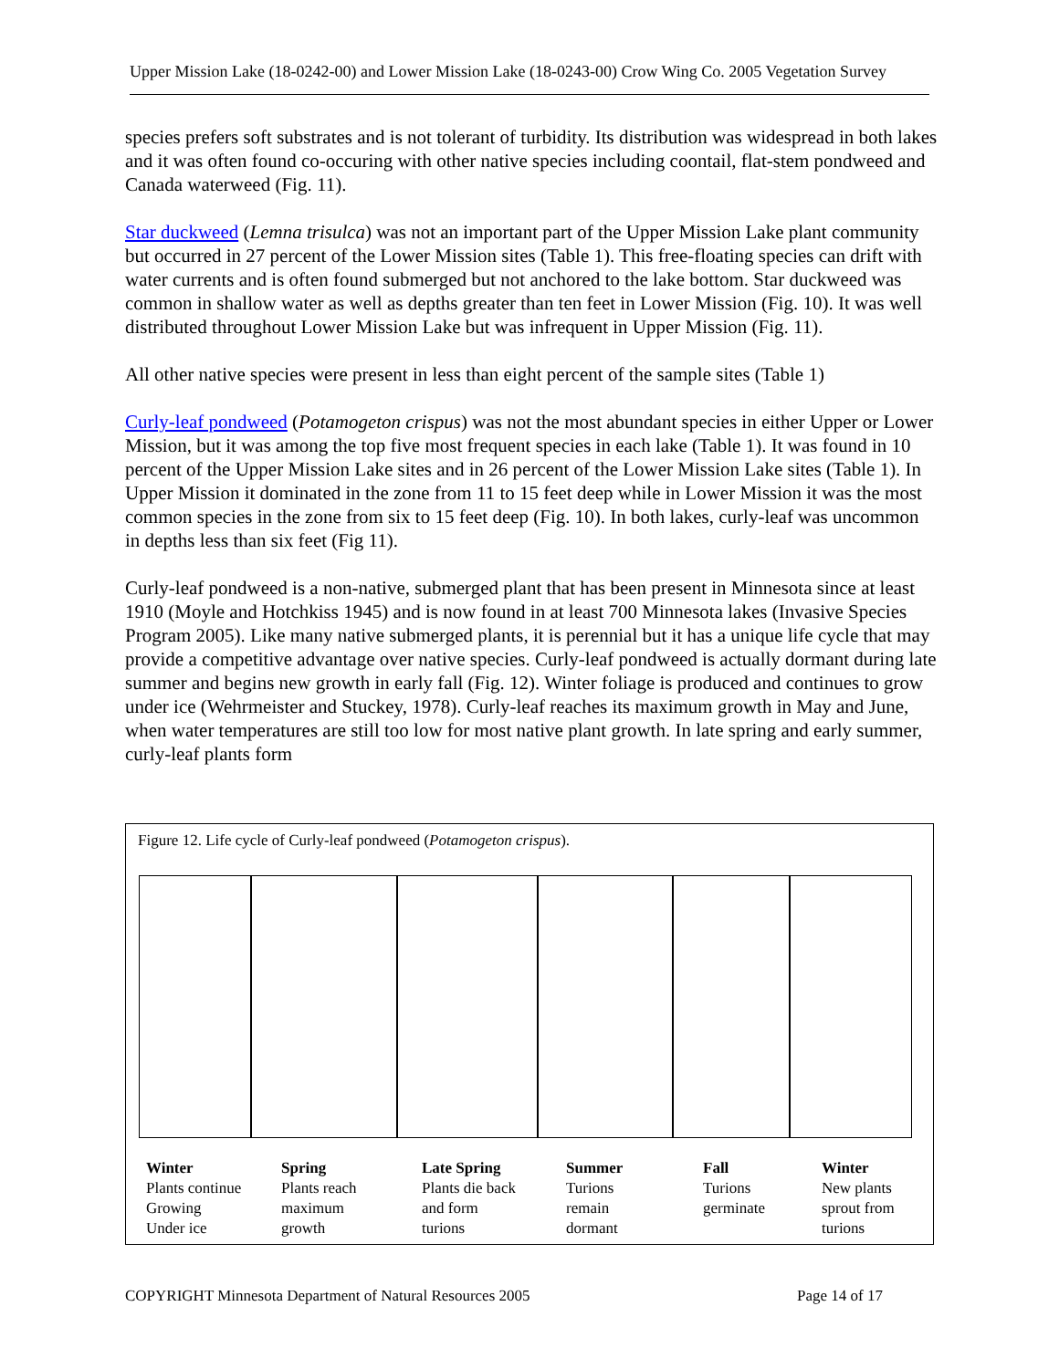Upper Mission Lake (18-0242-00) and Lower Mission Lake (18-0243-00) Crow Wing Co. 2005 Vegetation Survey
species prefers soft substrates and is not tolerant of turbidity. Its distribution was widespread in both lakes and it was often found co-occuring with other native species including coontail, flat-stem pondweed and Canada waterweed (Fig. 11).
Star duckweed (Lemna trisulca) was not an important part of the Upper Mission Lake plant community but occurred in 27 percent of the Lower Mission sites (Table 1). This free-floating species can drift with water currents and is often found submerged but not anchored to the lake bottom. Star duckweed was common in shallow water as well as depths greater than ten feet in Lower Mission (Fig. 10). It was well distributed throughout Lower Mission Lake but was infrequent in Upper Mission (Fig. 11).
All other native species were present in less than eight percent of the sample sites (Table 1)
Curly-leaf pondweed (Potamogeton crispus) was not the most abundant species in either Upper or Lower Mission, but it was among the top five most frequent species in each lake (Table 1). It was found in 10 percent of the Upper Mission Lake sites and in 26 percent of the Lower Mission Lake sites (Table 1). In Upper Mission it dominated in the zone from 11 to 15 feet deep while in Lower Mission it was the most common species in the zone from six to 15 feet deep (Fig. 10). In both lakes, curly-leaf was uncommon in depths less than six feet (Fig 11).
Curly-leaf pondweed is a non-native, submerged plant that has been present in Minnesota since at least 1910 (Moyle and Hotchkiss 1945) and is now found in at least 700 Minnesota lakes (Invasive Species Program 2005). Like many native submerged plants, it is perennial but it has a unique life cycle that may provide a competitive advantage over native species. Curly-leaf pondweed is actually dormant during late summer and begins new growth in early fall (Fig. 12). Winter foliage is produced and continues to grow under ice (Wehrmeister and Stuckey, 1978). Curly-leaf reaches its maximum growth in May and June, when water temperatures are still too low for most native plant growth. In late spring and early summer, curly-leaf plants form
Figure 12. Life cycle of Curly-leaf pondweed (Potamogeton crispus).
Winter
Plants continue
Growing
Under ice
Spring
Plants reach
maximum
growth
Late Spring
Plants die back
and form
turions
Summer
Turions
remain
dormant
Fall
Turions
germinate
Winter
New plants
sprout from
turions
COPYRIGHT Minnesota Department of Natural Resources 2005 Page 14 of 17